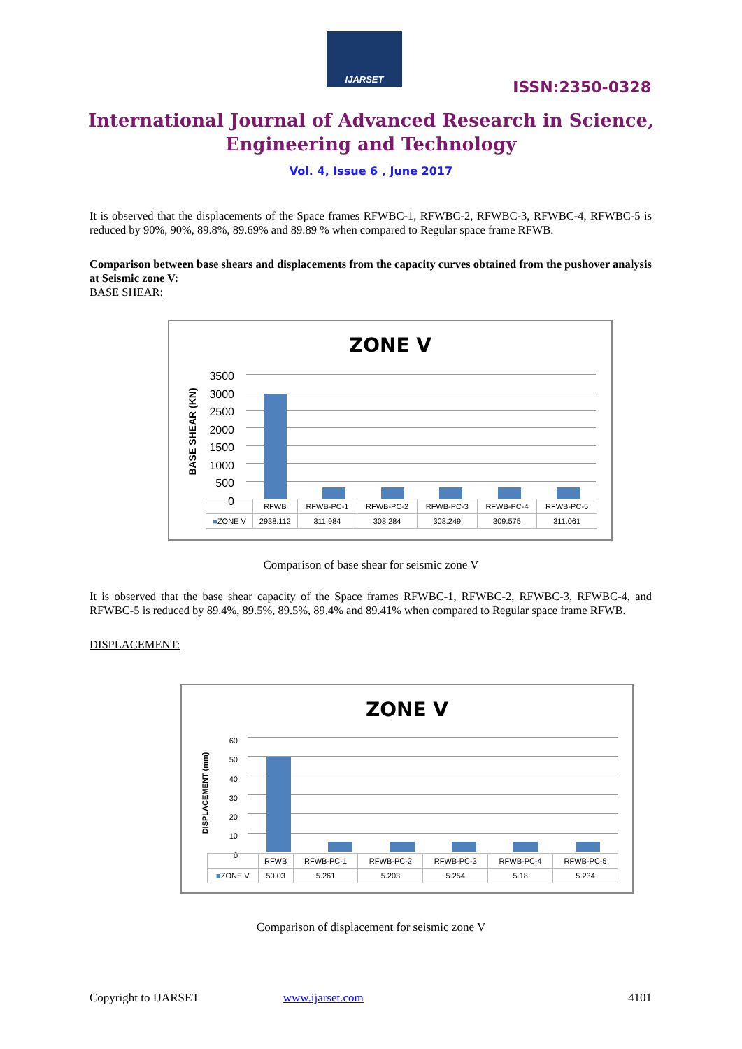IJARSET
ISSN:2350-0328
International Journal of Advanced Research in Science,
Engineering and Technology
Vol. 4, Issue 6 , June 2017
It is observed that the displacements of the Space frames RFWBC-1, RFWBC-2, RFWBC-3, RFWBC-4, RFWBC-5 is reduced by 90%, 90%, 89.8%, 89.69% and 89.89 % when compared to Regular space frame RFWB.
Comparison between base shears and displacements from the capacity curves obtained from the pushover analysis at Seismic zone V:
BASE SHEAR:
ZONE V
BASE SHEAR (KN)
3500
3000
2500
2000
1500
1000
500
0
| | RFWB | RFWB-PC-1 | RFWB-PC-2 | RFWB-PC-3 | RFWB-PC-4 | RFWB-PC-5 |
| --- | --- | --- | --- | --- | --- | --- |
| ■ ZONE V | 2938.112 | 311.984 | 308.284 | 308.249 | 309.575 | 311.061 |
Comparison of base shear for seismic zone V
It is observed that the base shear capacity of the Space frames RFWBC-1, RFWBC-2, RFWBC-3, RFWBC-4, and RFWBC-5 is reduced by 89.4%, 89.5%, 89.5%, 89.4% and 89.41% when compared to Regular space frame RFWB.
DISPLACEMENT:
ZONE V
DISPLACEMENT (mm)
60
50
40
30
20
10
0
| | RFWB | RFWB-PC-1 | RFWB-PC-2 | RFWB-PC-3 | RFWB-PC-4 | RFWB-PC-5 |
| --- | --- | --- | --- | --- | --- | --- |
| ■ ZONE V | 50.03 | 5.261 | 5.203 | 5.254 | 5.18 | 5.234 |
Comparison of displacement for seismic zone V
Copyright to IJARSET www.ijarset.com 4101